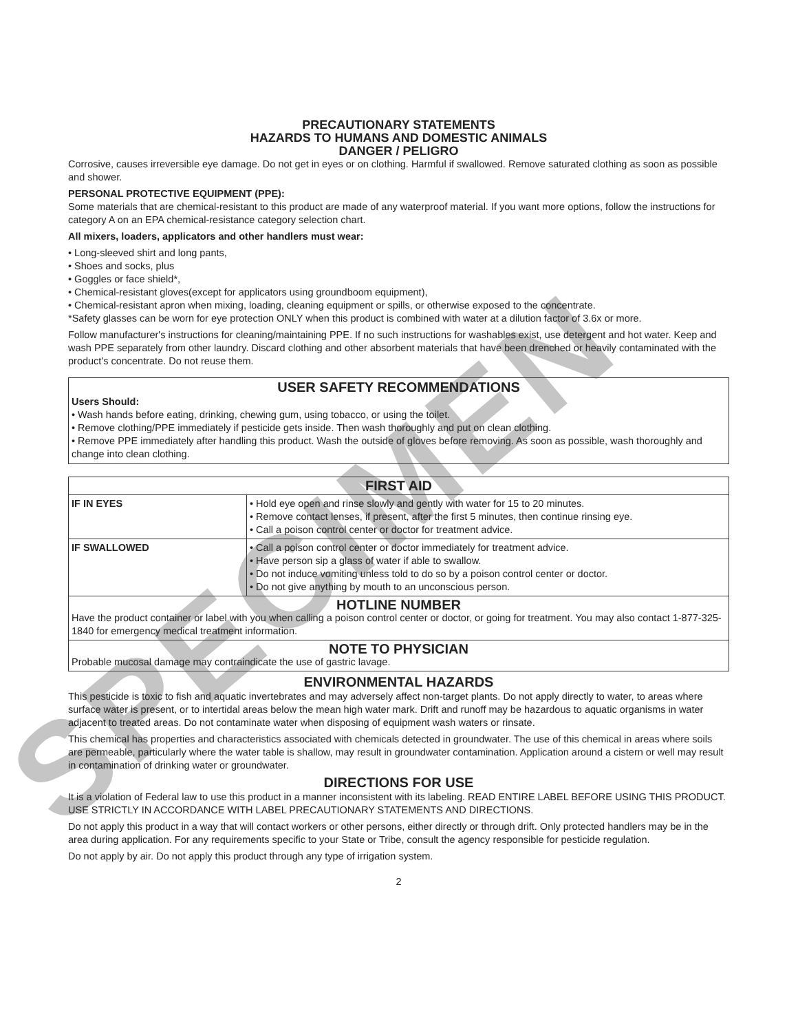SPECIMEN
PRECAUTIONARY STATEMENTS
HAZARDS TO HUMANS AND DOMESTIC ANIMALS
DANGER / PELIGRO
Corrosive, causes irreversible eye damage. Do not get in eyes or on clothing. Harmful if swallowed. Remove saturated clothing as soon as possible and shower.
PERSONAL PROTECTIVE EQUIPMENT (PPE):
Some materials that are chemical-resistant to this product are made of any waterproof material. If you want more options, follow the instructions for category A on an EPA chemical-resistance category selection chart.
All mixers, loaders, applicators and other handlers must wear:
• Long-sleeved shirt and long pants,
• Shoes and socks, plus
• Goggles or face shield*,
• Chemical-resistant gloves(except for applicators using groundboom equipment),
• Chemical-resistant apron when mixing, loading, cleaning equipment or spills, or otherwise exposed to the concentrate.
*Safety glasses can be worn for eye protection ONLY when this product is combined with water at a dilution factor of 3.6x or more.
Follow manufacturer's instructions for cleaning/maintaining PPE. If no such instructions for washables exist, use detergent and hot water. Keep and wash PPE separately from other laundry. Discard clothing and other absorbent materials that have been drenched or heavily contaminated with the product's concentrate. Do not reuse them.
USER SAFETY RECOMMENDATIONS
Users Should:
• Wash hands before eating, drinking, chewing gum, using tobacco, or using the toilet.
• Remove clothing/PPE immediately if pesticide gets inside. Then wash thoroughly and put on clean clothing.
• Remove PPE immediately after handling this product. Wash the outside of gloves before removing. As soon as possible, wash thoroughly and change into clean clothing.
| FIRST AID | |
| --- | --- |
| IF IN EYES | • Hold eye open and rinse slowly and gently with water for 15 to 20 minutes. • Remove contact lenses, if present, after the first 5 minutes, then continue rinsing eye. • Call a poison control center or doctor for treatment advice. |
| IF SWALLOWED | • Call a poison control center or doctor immediately for treatment advice. • Have person sip a glass of water if able to swallow. • Do not induce vomiting unless told to do so by a poison control center or doctor. • Do not give anything by mouth to an unconscious person. |
| HOTLINE NUMBER Have the product container or label with you when calling a poison control center or doctor, or going for treatment. You may also contact 1-877-325-1840 for emergency medical treatment information. | |
| NOTE TO PHYSICIAN Probable mucosal damage may contraindicate the use of gastric lavage. | |
ENVIRONMENTAL HAZARDS
This pesticide is toxic to fish and aquatic invertebrates and may adversely affect non-target plants. Do not apply directly to water, to areas where surface water is present, or to intertidal areas below the mean high water mark. Drift and runoff may be hazardous to aquatic organisms in water adjacent to treated areas. Do not contaminate water when disposing of equipment wash waters or rinsate.
This chemical has properties and characteristics associated with chemicals detected in groundwater. The use of this chemical in areas where soils are permeable, particularly where the water table is shallow, may result in groundwater contamination. Application around a cistern or well may result in contamination of drinking water or groundwater.
DIRECTIONS FOR USE
It is a violation of Federal law to use this product in a manner inconsistent with its labeling. READ ENTIRE LABEL BEFORE USING THIS PRODUCT. USE STRICTLY IN ACCORDANCE WITH LABEL PRECAUTIONARY STATEMENTS AND DIRECTIONS.
Do not apply this product in a way that will contact workers or other persons, either directly or through drift. Only protected handlers may be in the area during application. For any requirements specific to your State or Tribe, consult the agency responsible for pesticide regulation.
Do not apply by air. Do not apply this product through any type of irrigation system.
2